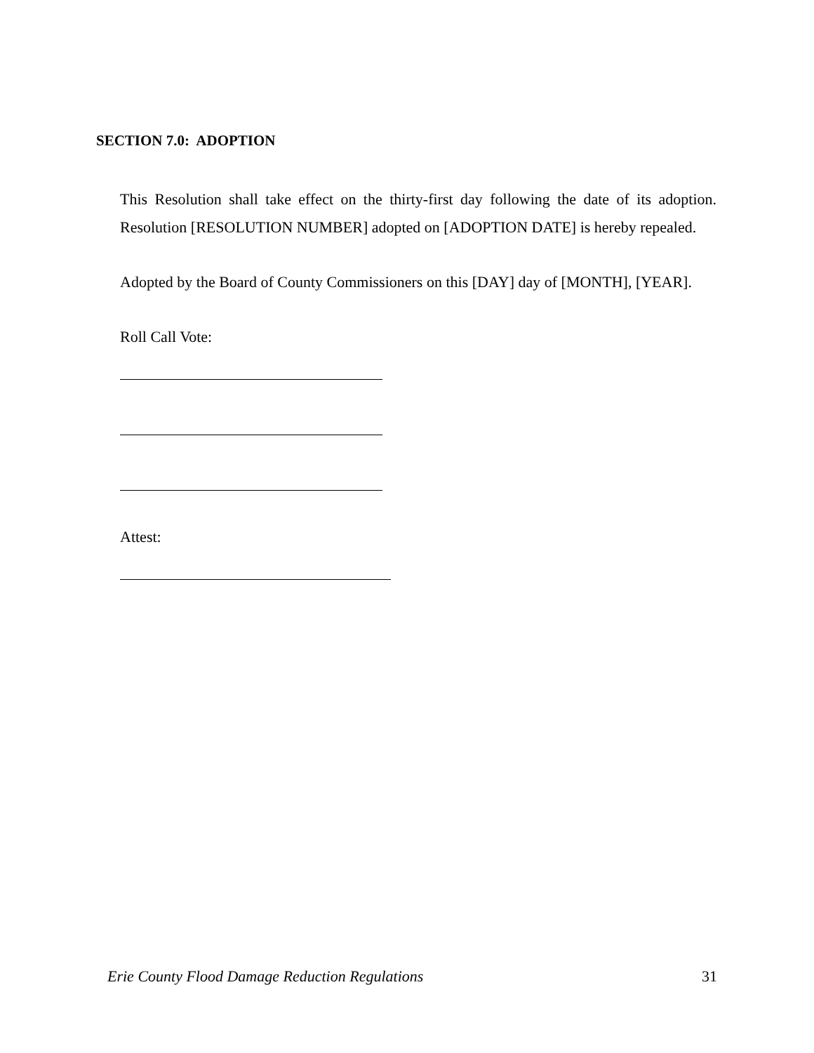SECTION 7.0: ADOPTION
This Resolution shall take effect on the thirty-first day following the date of its adoption. Resolution [RESOLUTION NUMBER] adopted on [ADOPTION DATE] is hereby repealed.
Adopted by the Board of County Commissioners on this [DAY] day of [MONTH], [YEAR].
Roll Call Vote:
Attest:
Erie County Flood Damage Reduction Regulations 31